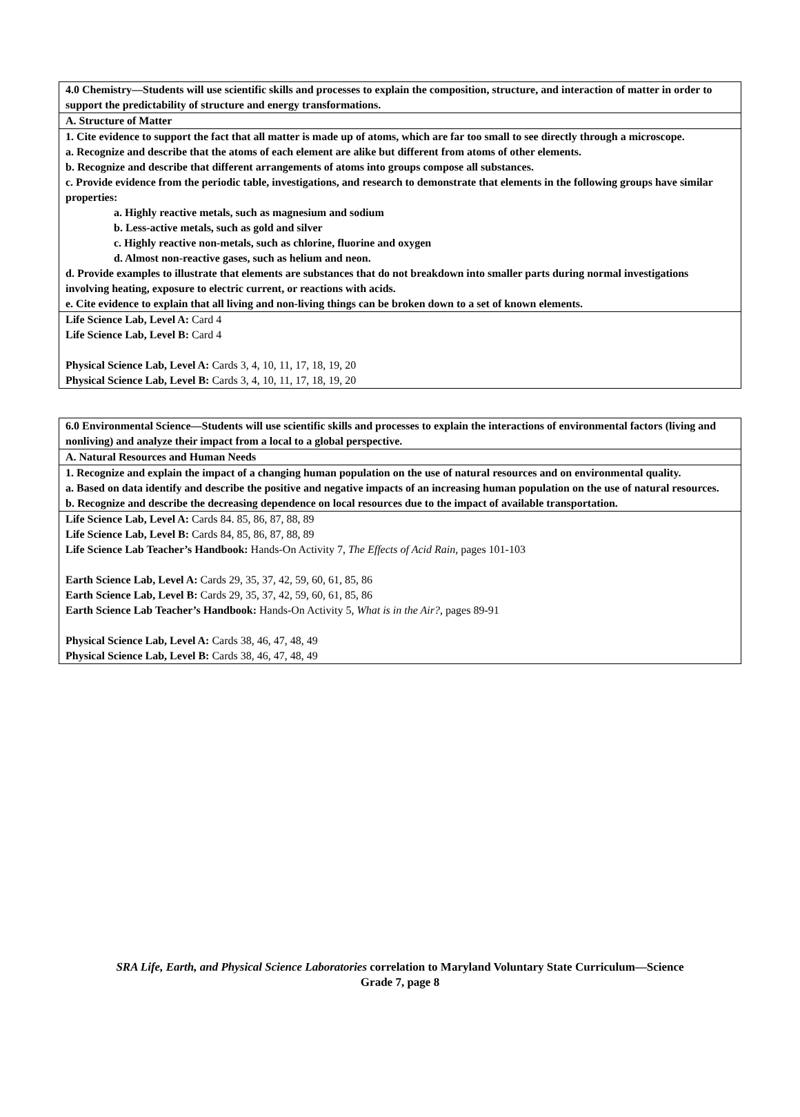| 4.0 Chemistry—Students will use scientific skills and processes to explain the composition, structure, and interaction of matter in order to support the predictability of structure and energy transformations. |
| A. Structure of Matter |
| 1. Cite evidence to support the fact that all matter is made up of atoms, which are far too small to see directly through a microscope. a. Recognize and describe that the atoms of each element are alike but different from atoms of other elements. b. Recognize and describe that different arrangements of atoms into groups compose all substances. c. Provide evidence from the periodic table, investigations, and research to demonstrate that elements in the following groups have similar properties: a. Highly reactive metals, such as magnesium and sodium b. Less-active metals, such as gold and silver c. Highly reactive non-metals, such as chlorine, fluorine and oxygen d. Almost non-reactive gases, such as helium and neon. d. Provide examples to illustrate that elements are substances that do not breakdown into smaller parts during normal investigations involving heating, exposure to electric current, or reactions with acids. e. Cite evidence to explain that all living and non-living things can be broken down to a set of known elements. |
| Life Science Lab, Level A: Card 4 Life Science Lab, Level B: Card 4 Physical Science Lab, Level A: Cards 3, 4, 10, 11, 17, 18, 19, 20 Physical Science Lab, Level B: Cards 3, 4, 10, 11, 17, 18, 19, 20 |
| 6.0 Environmental Science—Students will use scientific skills and processes to explain the interactions of environmental factors (living and nonliving) and analyze their impact from a local to a global perspective. |
| A. Natural Resources and Human Needs |
| 1. Recognize and explain the impact of a changing human population on the use of natural resources and on environmental quality. a. Based on data identify and describe the positive and negative impacts of an increasing human population on the use of natural resources. b. Recognize and describe the decreasing dependence on local resources due to the impact of available transportation. |
| Life Science Lab, Level A: Cards 84. 85, 86, 87, 88, 89 Life Science Lab, Level B: Cards 84, 85, 86, 87, 88, 89 Life Science Lab Teacher’s Handbook: Hands-On Activity 7, The Effects of Acid Rain, pages 101-103 Earth Science Lab, Level A: Cards 29, 35, 37, 42, 59, 60, 61, 85, 86 Earth Science Lab, Level B: Cards 29, 35, 37, 42, 59, 60, 61, 85, 86 Earth Science Lab Teacher’s Handbook: Hands-On Activity 5, What is in the Air? , pages 89-91 Physical Science Lab, Level A: Cards 38, 46, 47, 48, 49 Physical Science Lab, Level B: Cards 38, 46, 47, 48, 49 |
SRA Life, Earth, and Physical Science Laboratories correlation to Maryland Voluntary State Curriculum—Science
Grade 7, page 8